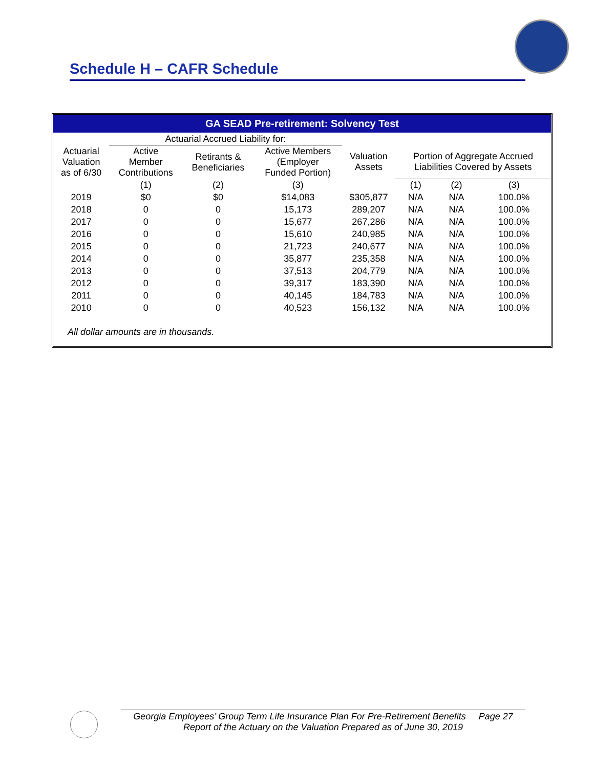Schedule H – CAFR Schedule
GA SEAD Pre-retirement: Solvency Test
| | Actuarial Accrued Liability for: | | | | | | |
| Actuarial Valuation as of 6/30 | Active Member Contributions | Retirants & Beneficiaries | Active Members (Employer Funded Portion) | Valuation Assets | Portion of Aggregate Accrued Liabilities Covered by Assets | | |
| | (1) | (2) | (3) | | (1) | (2) | (3) |
| 2019 | $0 | $0 | $14,083 | $305,877 | N/A | N/A | 100.0% |
| 2018 | 0 | 0 | 15,173 | 289,207 | N/A | N/A | 100.0% |
| 2017 | 0 | 0 | 15,677 | 267,286 | N/A | N/A | 100.0% |
| 2016 | 0 | 0 | 15,610 | 240,985 | N/A | N/A | 100.0% |
| 2015 | 0 | 0 | 21,723 | 240,677 | N/A | N/A | 100.0% |
| 2014 | 0 | 0 | 35,877 | 235,358 | N/A | N/A | 100.0% |
| 2013 | 0 | 0 | 37,513 | 204,779 | N/A | N/A | 100.0% |
| 2012 | 0 | 0 | 39,317 | 183,390 | N/A | N/A | 100.0% |
| 2011 | 0 | 0 | 40,145 | 184,783 | N/A | N/A | 100.0% |
| 2010 | 0 | 0 | 40,523 | 156,132 | N/A | N/A | 100.0% |
All dollar amounts are in thousands.
Georgia Employees’ Group Term Life Insurance Plan For Pre-Retirement Benefits Page 27
Report of the Actuary on the Valuation Prepared as of June 30, 2019